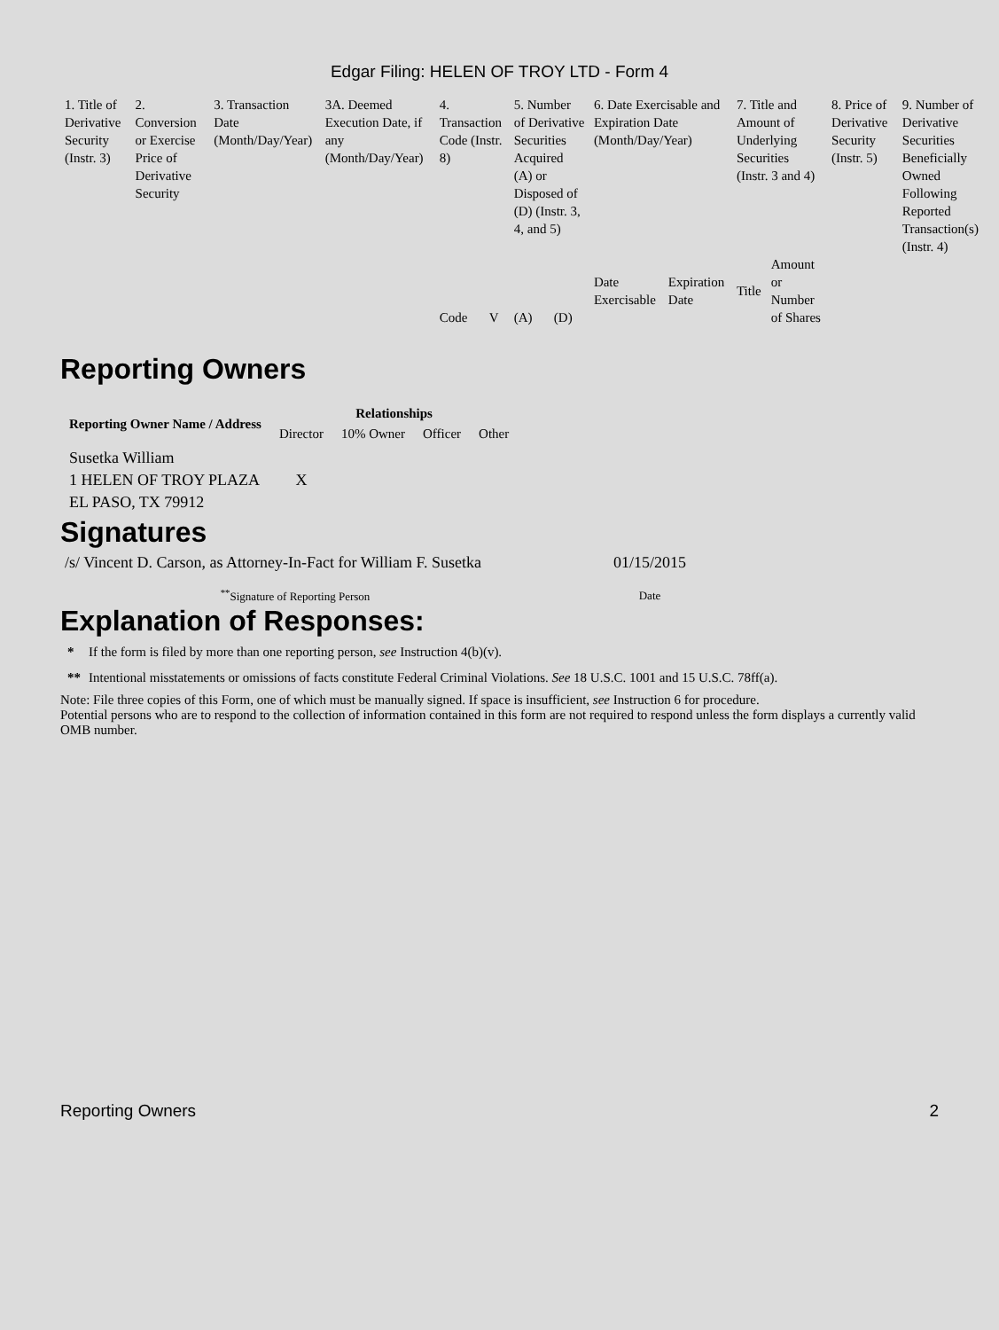Edgar Filing: HELEN OF TROY LTD - Form 4
| 1. Title of Derivative Security (Instr. 3) | 2. Conversion or Exercise Price of Derivative Security | 3. Transaction Date (Month/Day/Year) | 3A. Deemed Execution Date, if any (Month/Day/Year) | 4. Transaction Code (Instr. 8) | | 5. Number of Derivative Securities Acquired (A) or Disposed of (D) (Instr. 3, 4, and 5) | | 6. Date Exercisable and Expiration Date (Month/Day/Year) | | 7. Title and Amount of Underlying Securities (Instr. 3 and 4) | | 8. Price of Derivative Security (Instr. 5) | 9. Number of Derivative Securities Beneficially Owned Following Reported Transaction(s) (Instr. 4) |
| | | | | Code | V | (A) | (D) | Date Exercisable | Expiration Date | Title | Amount or Number of Shares | | |
Reporting Owners
| Reporting Owner Name / Address | Relationships | | | |
| --- | --- | --- | --- | --- |
| | Director | 10% Owner | Officer | Other |
| Susetka William 1 HELEN OF TROY PLAZA EL PASO, TX 79912 | X | | | |
Signatures
| /s/ Vincent D. Carson, as Attorney-In-Fact for William F. Susetka | 01/15/2015 |
| <sup>**</sup> Signature of Reporting Person | Date |
Explanation of Responses:
| * | If the form is filed by more than one reporting person, see Instruction 4(b)(v). |
| ** | Intentional misstatements or omissions of facts constitute Federal Criminal Violations. See 18 U.S.C. 1001 and 15 U.S.C. 78ff(a). |
Note: File three copies of this Form, one of which must be manually signed. If space is insufficient, see Instruction 6 for procedure.
Potential persons who are to respond to the collection of information contained in this form are not required to respond unless the form displays a currently valid OMB number.
Reporting Owners 2